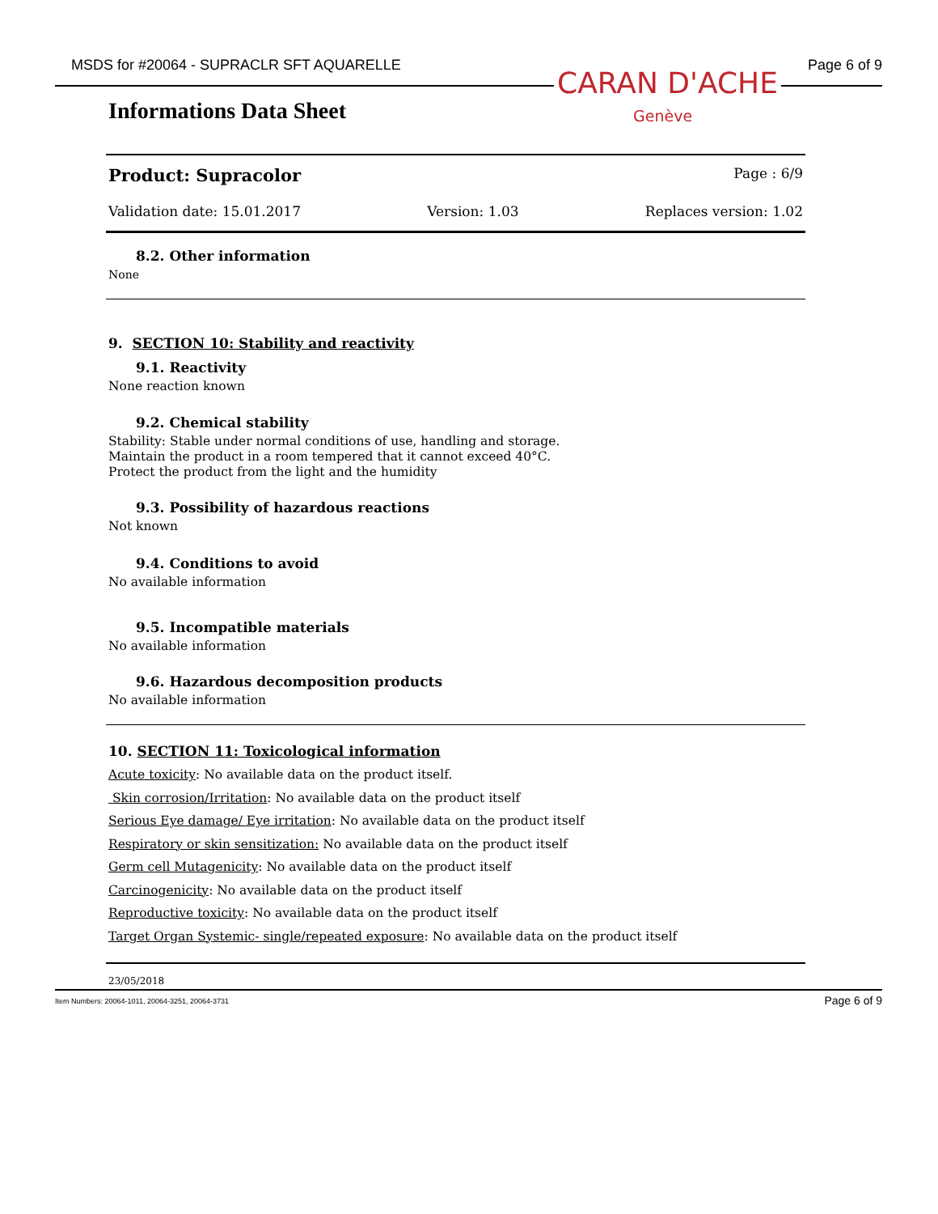MSDS for #20064 - SUPRACLR SFT AQUARELLE Page 6 of 9
CARAN D'ACHE
Genève
Informations Data Sheet
Product: Supracolor Page : 6/9
Validation date: 15.01.2017 Version: 1.03 Replaces version: 1.02
8.2. Other information
None
9. SECTION 10: Stability and reactivity
9.1. Reactivity
None reaction known
9.2. Chemical stability
Stability: Stable under normal conditions of use, handling and storage.
Maintain the product in a room tempered that it cannot exceed 40°C.
Protect the product from the light and the humidity
9.3. Possibility of hazardous reactions
Not known
9.4. Conditions to avoid
No available information
9.5. Incompatible materials
No available information
9.6. Hazardous decomposition products
No available information
10. SECTION 11: Toxicological information
Acute toxicity: No available data on the product itself.
Skin corrosion/Irritation: No available data on the product itself
Serious Eye damage/ Eye irritation: No available data on the product itself
Respiratory or skin sensitization: No available data on the product itself
Germ cell Mutagenicity: No available data on the product itself
Carcinogenicity: No available data on the product itself
Reproductive toxicity: No available data on the product itself
Target Organ Systemic- single/repeated exposure: No available data on the product itself
23/05/2018
Item Numbers: 20064-1011, 20064-3251, 20064-3731 Page 6 of 9